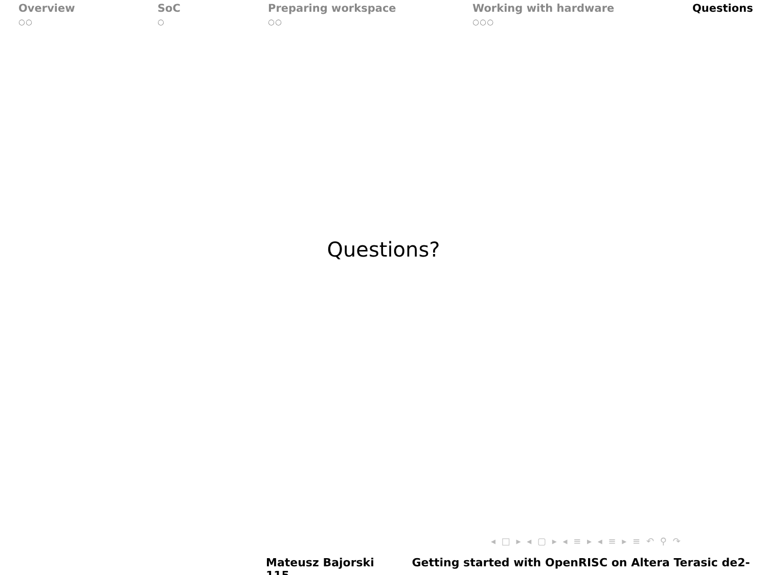Overview
○○
SoC
○
Preparing workspace
○○
Working with hardware
○○○
Questions
Questions?
◂ □ ▸ ◂ ▢ ▸ ◂ ≡ ▸ ◂ ≡ ▸ ≡ ↶ ⚲ ↷
Mateusz Bajorski Getting started with OpenRISC on Altera Terasic de2-115